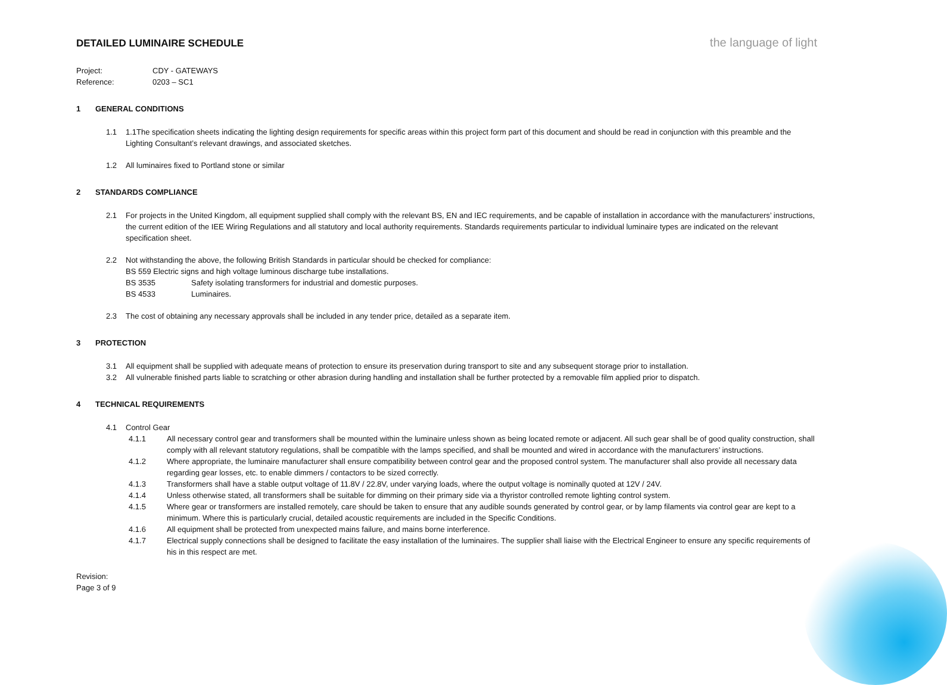DETAILED LUMINAIRE SCHEDULE
the language of light
Project: CDY - GATEWAYS
Reference: 0203 – SC1
1 GENERAL CONDITIONS
1.1 1.1The specification sheets indicating the lighting design requirements for specific areas within this project form part of this document and should be read in conjunction with this preamble and the Lighting Consultant’s relevant drawings, and associated sketches.
1.2 All luminaires fixed to Portland stone or similar
2 STANDARDS COMPLIANCE
2.1 For projects in the United Kingdom, all equipment supplied shall comply with the relevant BS, EN and IEC requirements, and be capable of installation in accordance with the manufacturers’ instructions, the current edition of the IEE Wiring Regulations and all statutory and local authority requirements. Standards requirements particular to individual luminaire types are indicated on the relevant specification sheet.
2.2 Not withstanding the above, the following British Standards in particular should be checked for compliance:
BS 559 Electric signs and high voltage luminous discharge tube installations.
BS 3535 Safety isolating transformers for industrial and domestic purposes.
BS 4533 Luminaires.
2.3 The cost of obtaining any necessary approvals shall be included in any tender price, detailed as a separate item.
3 PROTECTION
3.1 All equipment shall be supplied with adequate means of protection to ensure its preservation during transport to site and any subsequent storage prior to installation.
3.2 All vulnerable finished parts liable to scratching or other abrasion during handling and installation shall be further protected by a removable film applied prior to dispatch.
4 TECHNICAL REQUIREMENTS
4.1 Control Gear
4.1.1 All necessary control gear and transformers shall be mounted within the luminaire unless shown as being located remote or adjacent. All such gear shall be of good quality construction, shall comply with all relevant statutory regulations, shall be compatible with the lamps specified, and shall be mounted and wired in accordance with the manufacturers’ instructions.
4.1.2 Where appropriate, the luminaire manufacturer shall ensure compatibility between control gear and the proposed control system. The manufacturer shall also provide all necessary data regarding gear losses, etc. to enable dimmers / contactors to be sized correctly.
4.1.3 Transformers shall have a stable output voltage of 11.8V / 22.8V, under varying loads, where the output voltage is nominally quoted at 12V / 24V.
4.1.4 Unless otherwise stated, all transformers shall be suitable for dimming on their primary side via a thyristor controlled remote lighting control system.
4.1.5 Where gear or transformers are installed remotely, care should be taken to ensure that any audible sounds generated by control gear, or by lamp filaments via control gear are kept to a minimum. Where this is particularly crucial, detailed acoustic requirements are included in the Specific Conditions.
4.1.6 All equipment shall be protected from unexpected mains failure, and mains borne interference.
4.1.7 Electrical supply connections shall be designed to facilitate the easy installation of the luminaires. The supplier shall liaise with the Electrical Engineer to ensure any specific requirements of his in this respect are met.
Revision:
Page 3 of 9